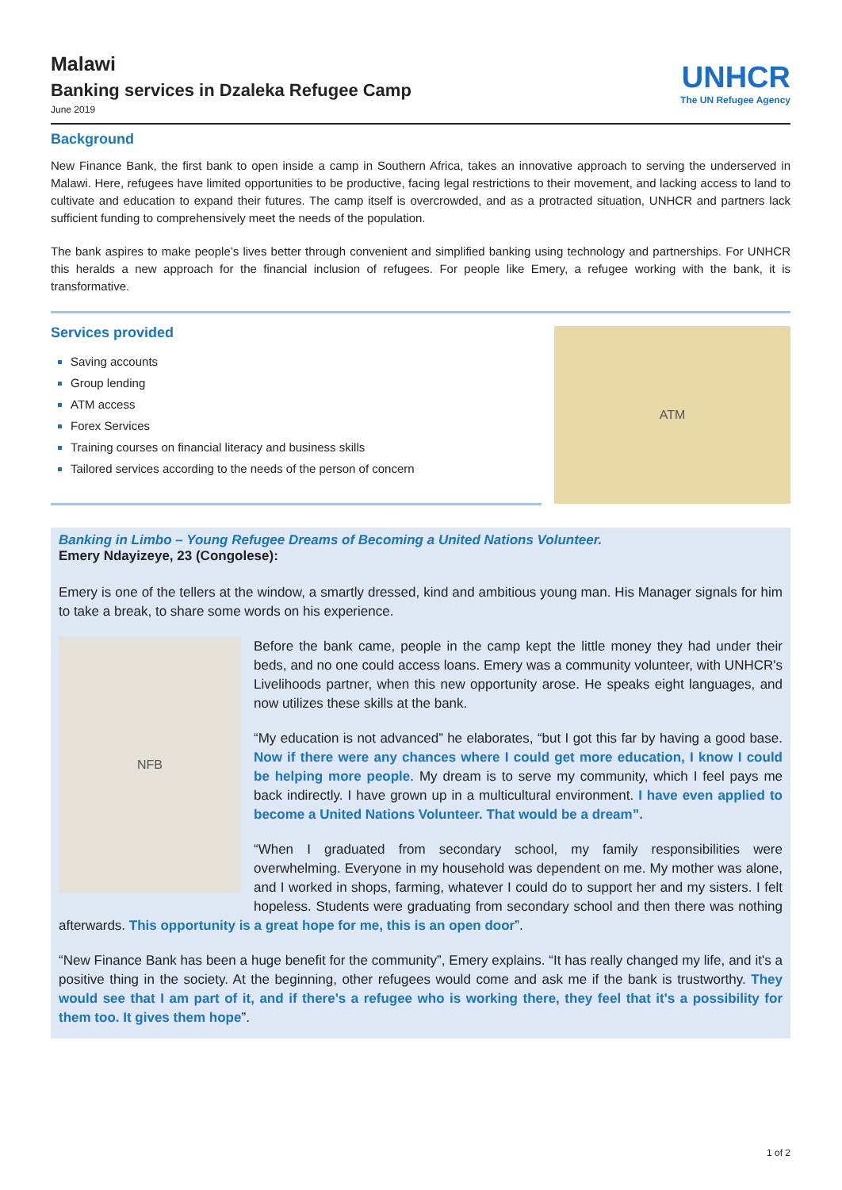Malawi
Banking services in Dzaleka Refugee Camp
June 2019
UNHCR
The UN Refugee Agency
Background
New Finance Bank, the first bank to open inside a camp in Southern Africa, takes an innovative approach to serving the underserved in Malawi. Here, refugees have limited opportunities to be productive, facing legal restrictions to their movement, and lacking access to land to cultivate and education to expand their futures. The camp itself is overcrowded, and as a protracted situation, UNHCR and partners lack sufficient funding to comprehensively meet the needs of the population.
The bank aspires to make people’s lives better through convenient and simplified banking using technology and partnerships. For UNHCR this heralds a new approach for the financial inclusion of refugees. For people like Emery, a refugee working with the bank, it is transformative.
Services provided
Saving accounts
Group lending
ATM access
Forex Services
Training courses on financial literacy and business skills
Tailored services according to the needs of the person of concern
ATM
Banking in Limbo – Young Refugee Dreams of Becoming a United Nations Volunteer.
Emery Ndayizeye, 23 (Congolese):
Emery is one of the tellers at the window, a smartly dressed, kind and ambitious young man. His Manager signals for him to take a break, to share some words on his experience.
NFB
Before the bank came, people in the camp kept the little money they had under their beds, and no one could access loans. Emery was a community volunteer, with UNHCR's Livelihoods partner, when this new opportunity arose. He speaks eight languages, and now utilizes these skills at the bank.
“My education is not advanced” he elaborates, “but I got this far by having a good base. Now if there were any chances where I could get more education, I know I could be helping more people. My dream is to serve my community, which I feel pays me back indirectly. I have grown up in a multicultural environment. I have even applied to become a United Nations Volunteer. That would be a dream”.
“When I graduated from secondary school, my family responsibilities were overwhelming. Everyone in my household was dependent on me. My mother was alone, and I worked in shops, farming, whatever I could do to support her and my sisters. I felt hopeless. Students were graduating from secondary school and then there was nothing afterwards. This opportunity is a great hope for me, this is an open door”.
“New Finance Bank has been a huge benefit for the community”, Emery explains. “It has really changed my life, and it's a positive thing in the society. At the beginning, other refugees would come and ask me if the bank is trustworthy. They would see that I am part of it, and if there's a refugee who is working there, they feel that it's a possibility for them too. It gives them hope”.
1 of 2